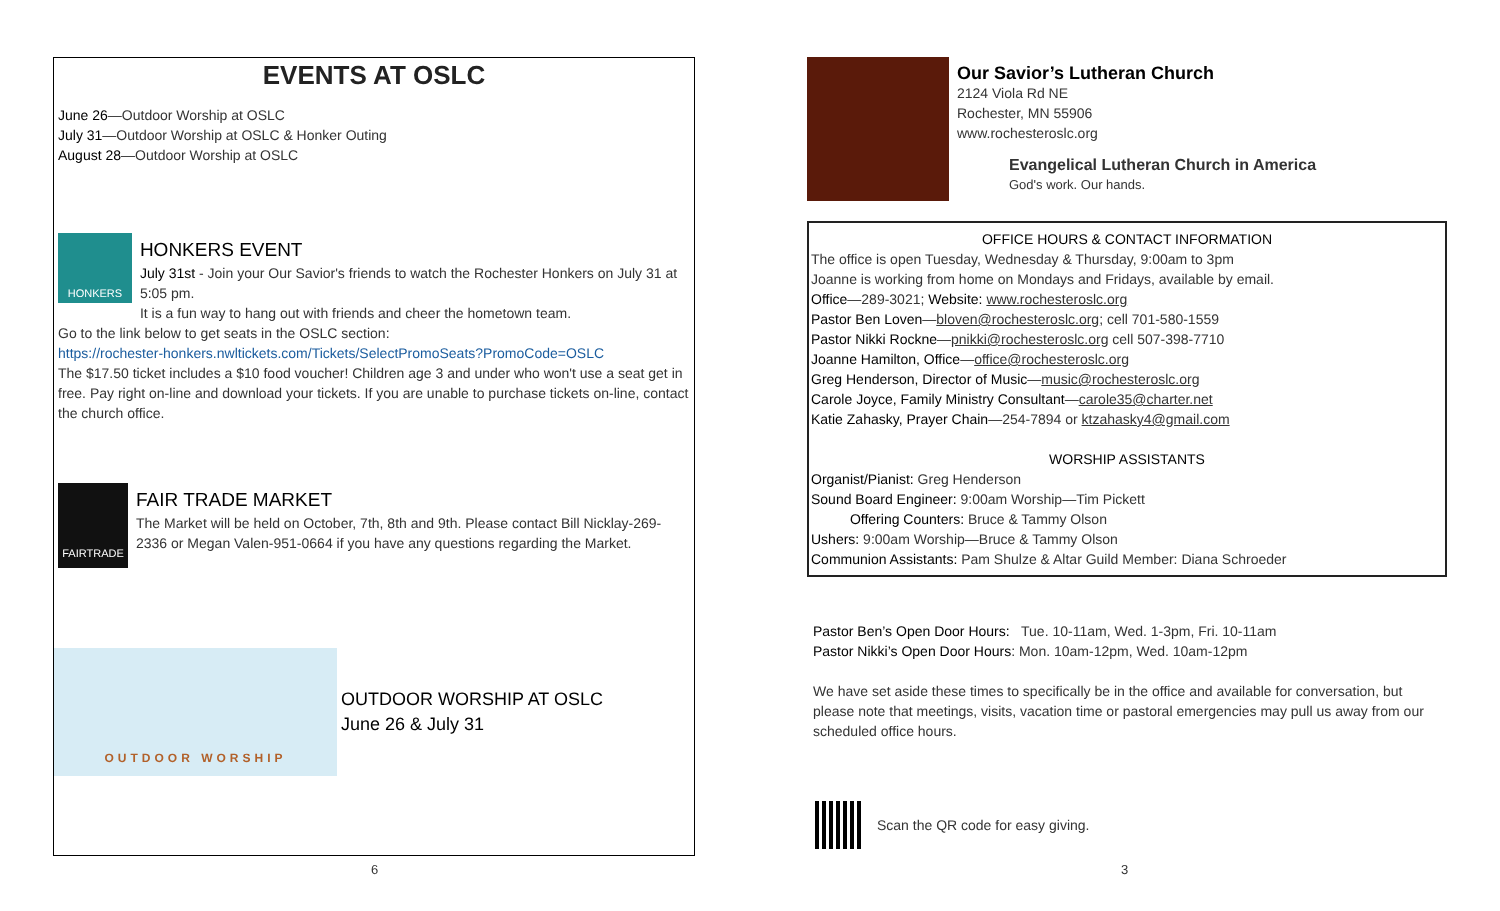EVENTS AT OSLC
June 26—Outdoor Worship at OSLC
July 31—Outdoor Worship at OSLC & Honker Outing
August 28—Outdoor Worship at OSLC
HONKERS
HONKERS EVENT
July 31st - Join your Our Savior's friends to watch the Rochester Honkers on July 31 at 5:05 pm.
It is a fun way to hang out with friends and cheer the hometown team.
Go to the link below to get seats in the OSLC section:
https://rochester-honkers.nwltickets.com/Tickets/SelectPromoSeats?PromoCode=OSLC
The $17.50 ticket includes a $10 food voucher! Children age 3 and under who won't use a seat get in free. Pay right on-line and download your tickets. If you are unable to purchase tickets on-line, contact the church office.
FAIRTRADE
FAIR TRADE MARKET
The Market will be held on October, 7th, 8th and 9th. Please contact Bill Nicklay-269-2336 or Megan Valen-951-0664 if you have any questions regarding the Market.
OUTDOOR WORSHIP
OUTDOOR WORSHIP AT OSLC
June 26 & July 31
6
Our Savior’s Lutheran Church
2124 Viola Rd NE
Rochester, MN 55906
www.rochesteroslc.org
Evangelical Lutheran Church in America
God's work. Our hands.
OFFICE HOURS & CONTACT INFORMATION
The office is open Tuesday, Wednesday & Thursday, 9:00am to 3pm
Joanne is working from home on Mondays and Fridays, available by email.
Office—289-3021; Website: www.rochesteroslc.org
Pastor Ben Loven—bloven@rochesteroslc.org; cell 701-580-1559
Pastor Nikki Rockne—pnikki@rochesteroslc.org cell 507-398-7710
Joanne Hamilton, Office—office@rochesteroslc.org
Greg Henderson, Director of Music—music@rochesteroslc.org
Carole Joyce, Family Ministry Consultant—carole35@charter.net
Katie Zahasky, Prayer Chain—254-7894 or ktzahasky4@gmail.com
WORSHIP ASSISTANTS
Organist/Pianist: Greg Henderson
Sound Board Engineer: 9:00am Worship—Tim Pickett
Offering Counters: Bruce & Tammy Olson
Ushers: 9:00am Worship—Bruce & Tammy Olson
Communion Assistants: Pam Shulze & Altar Guild Member: Diana Schroeder
Pastor Ben’s Open Door Hours: Tue. 10-11am, Wed. 1-3pm, Fri. 10-11am
Pastor Nikki’s Open Door Hours: Mon. 10am-12pm, Wed. 10am-12pm
We have set aside these times to specifically be in the office and available for conversation, but please note that meetings, visits, vacation time or pastoral emergencies may pull us away from our scheduled office hours.
Scan the QR code for easy giving.
3